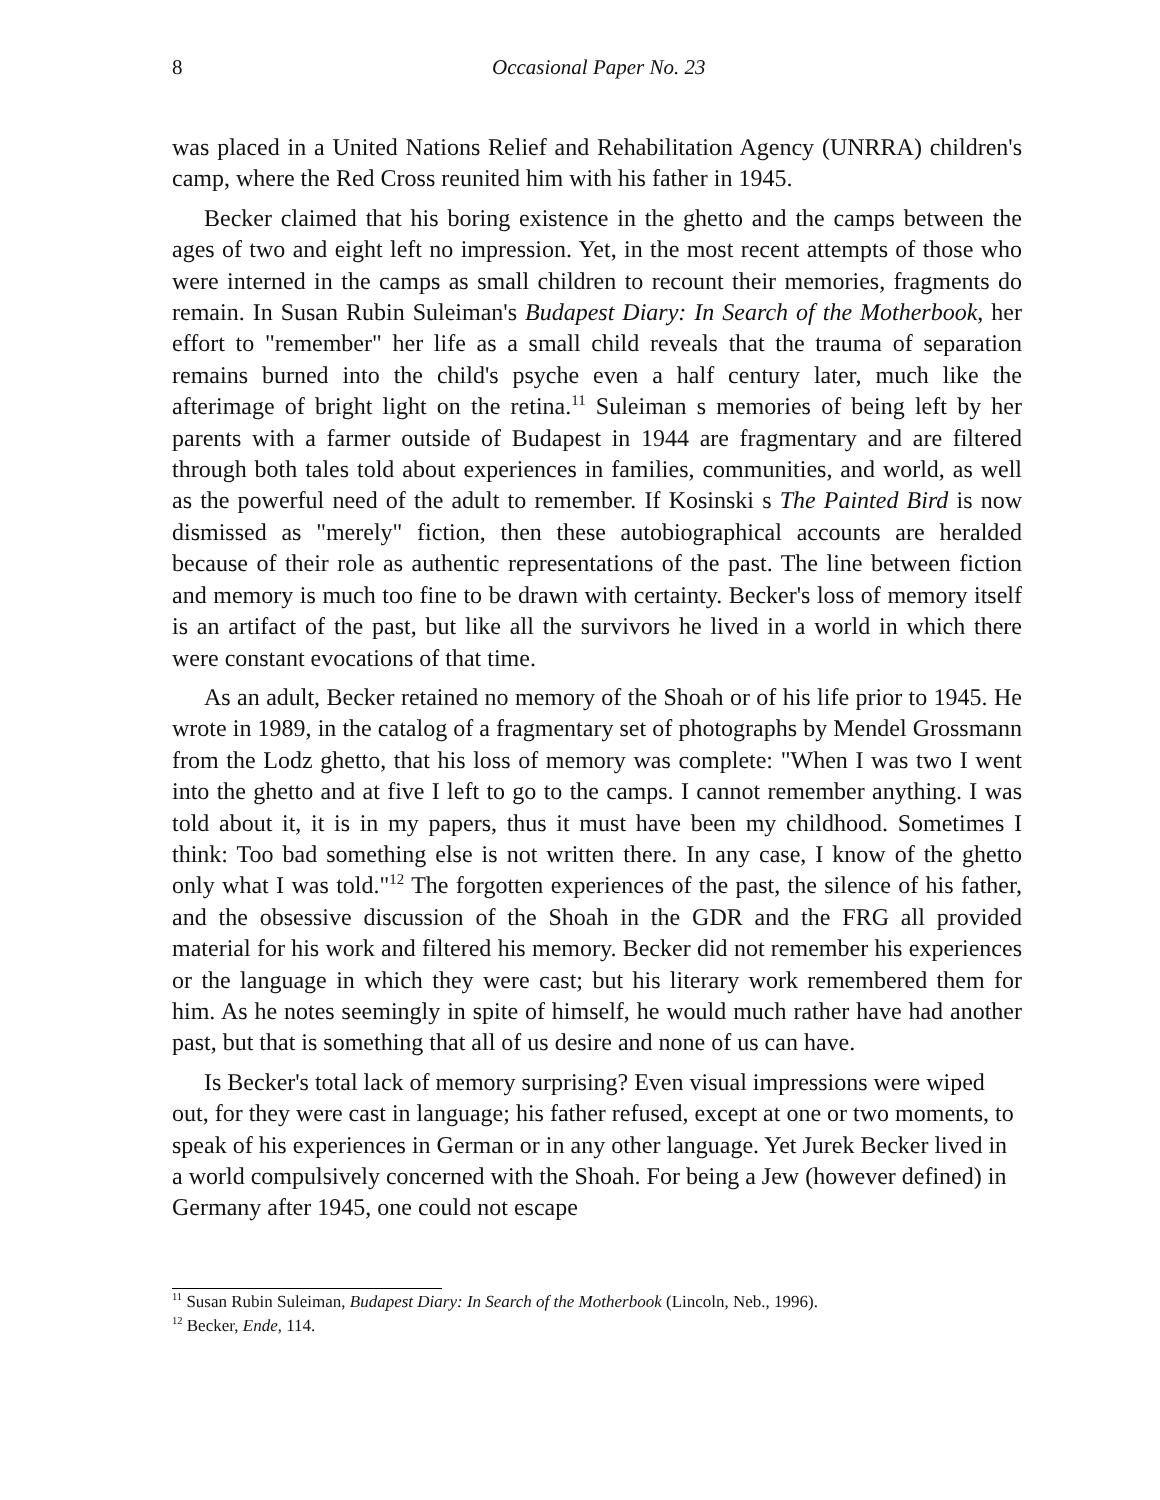8 Occasional Paper No. 23
was placed in a United Nations Relief and Rehabilitation Agency (UNRRA) children's camp, where the Red Cross reunited him with his father in 1945.
Becker claimed that his boring existence in the ghetto and the camps between the ages of two and eight left no impression. Yet, in the most recent attempts of those who were interned in the camps as small children to recount their memories, fragments do remain. In Susan Rubin Suleiman's Budapest Diary: In Search of the Motherbook, her effort to "remember" her life as a small child reveals that the trauma of separation remains burned into the child's psyche even a half century later, much like the afterimage of bright light on the retina.<sup>11</sup> Suleiman s memories of being left by her parents with a farmer outside of Budapest in 1944 are fragmentary and are filtered through both tales told about experiences in families, communities, and world, as well as the powerful need of the adult to remember. If Kosinski s The Painted Bird is now dismissed as "merely" fiction, then these autobiographical accounts are heralded because of their role as authentic representations of the past. The line between fiction and memory is much too fine to be drawn with certainty. Becker's loss of memory itself is an artifact of the past, but like all the survivors he lived in a world in which there were constant evocations of that time.
As an adult, Becker retained no memory of the Shoah or of his life prior to 1945. He wrote in 1989, in the catalog of a fragmentary set of photographs by Mendel Grossmann from the Lodz ghetto, that his loss of memory was complete: "When I was two I went into the ghetto and at five I left to go to the camps. I cannot remember anything. I was told about it, it is in my papers, thus it must have been my childhood. Sometimes I think: Too bad something else is not written there. In any case, I know of the ghetto only what I was told."<sup>12</sup> The forgotten experiences of the past, the silence of his father, and the obsessive discussion of the Shoah in the GDR and the FRG all provided material for his work and filtered his memory. Becker did not remember his experiences or the language in which they were cast; but his literary work remembered them for him. As he notes seemingly in spite of himself, he would much rather have had another past, but that is something that all of us desire and none of us can have.
Is Becker's total lack of memory surprising? Even visual impressions were wiped out, for they were cast in language; his father refused, except at one or two moments, to speak of his experiences in German or in any other language. Yet Jurek Becker lived in a world compulsively concerned with the Shoah. For being a Jew (however defined) in Germany after 1945, one could not escape
<sup>11</sup> Susan Rubin Suleiman, Budapest Diary: In Search of the Motherbook (Lincoln, Neb., 1996).
<sup>12</sup> Becker, Ende, 114.